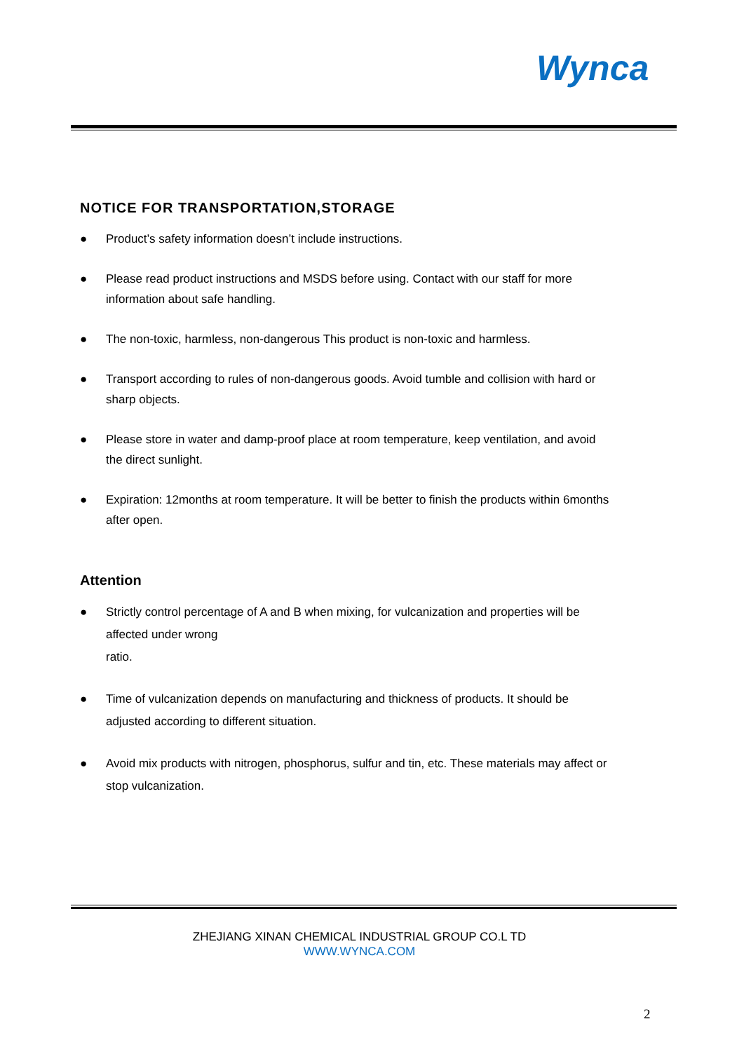Wynca
NOTICE FOR TRANSPORTATION,STORAGE
● Product’s safety information doesn’t include instructions.
● Please read product instructions and MSDS before using. Contact with our staff for more information about safe handling.
● The non-toxic, harmless, non-dangerous This product is non-toxic and harmless.
● Transport according to rules of non-dangerous goods. Avoid tumble and collision with hard or sharp objects.
● Please store in water and damp-proof place at room temperature, keep ventilation, and avoid the direct sunlight.
● Expiration: 12months at room temperature. It will be better to finish the products within 6months after open.
Attention
● Strictly control percentage of A and B when mixing, for vulcanization and properties will be affected under wrong
ratio.
● Time of vulcanization depends on manufacturing and thickness of products. It should be adjusted according to different situation.
● Avoid mix products with nitrogen, phosphorus, sulfur and tin, etc. These materials may affect or stop vulcanization.
ZHEJIANG XINAN CHEMICAL INDUSTRIAL GROUP CO.L TD
WWW.WYNCA.COM
2